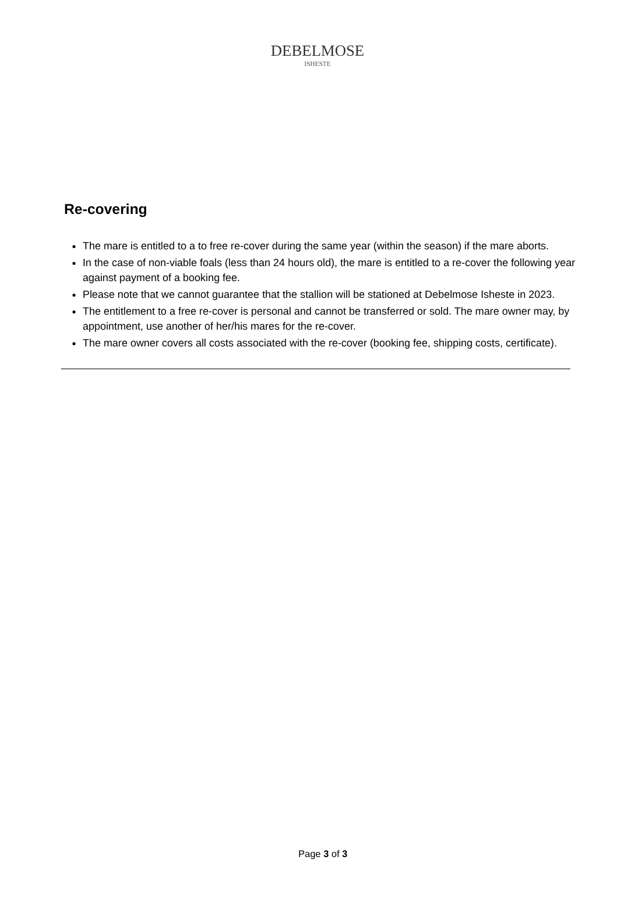DEBELMOSE
ISHESTE
Re-covering
The mare is entitled to a to free re-cover during the same year (within the season) if the mare aborts.
In the case of non-viable foals (less than 24 hours old), the mare is entitled to a re-cover the following year against payment of a booking fee.
Please note that we cannot guarantee that the stallion will be stationed at Debelmose Isheste in 2023.
The entitlement to a free re-cover is personal and cannot be transferred or sold. The mare owner may, by appointment, use another of her/his mares for the re-cover.
The mare owner covers all costs associated with the re-cover (booking fee, shipping costs, certificate).
Page 3 of 3